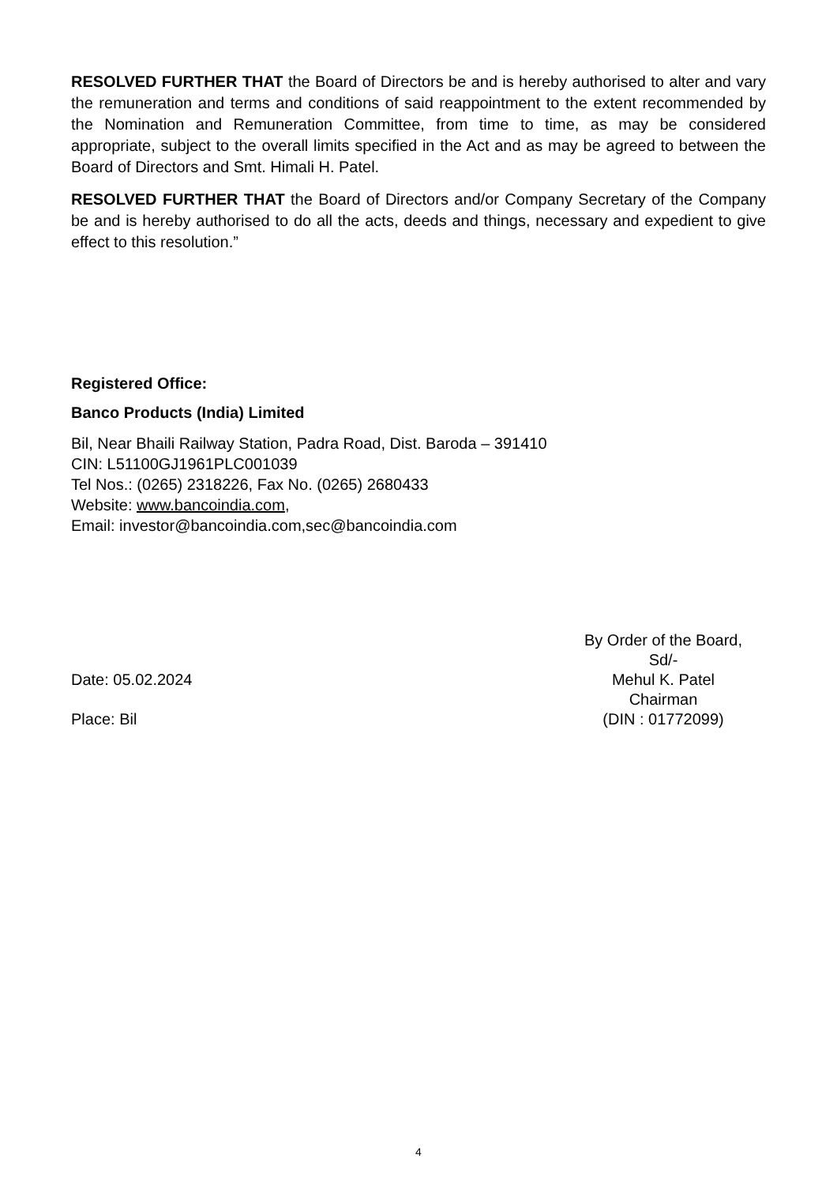RESOLVED FURTHER THAT the Board of Directors be and is hereby authorised to alter and vary the remuneration and terms and conditions of said reappointment to the extent recommended by the Nomination and Remuneration Committee, from time to time, as may be considered appropriate, subject to the overall limits specified in the Act and as may be agreed to between the Board of Directors and Smt. Himali H. Patel.
RESOLVED FURTHER THAT the Board of Directors and/or Company Secretary of the Company be and is hereby authorised to do all the acts, deeds and things, necessary and expedient to give effect to this resolution.”
Registered Office:
Banco Products (India) Limited
Bil, Near Bhaili Railway Station, Padra Road, Dist. Baroda – 391410
CIN: L51100GJ1961PLC001039
Tel Nos.: (0265) 2318226, Fax No. (0265) 2680433
Website: www.bancoindia.com,
Email: investor@bancoindia.com,sec@bancoindia.com
Date: 05.02.2024
Place: Bil
By Order of the Board,
Sd/-
Mehul K. Patel
Chairman
(DIN : 01772099)
4